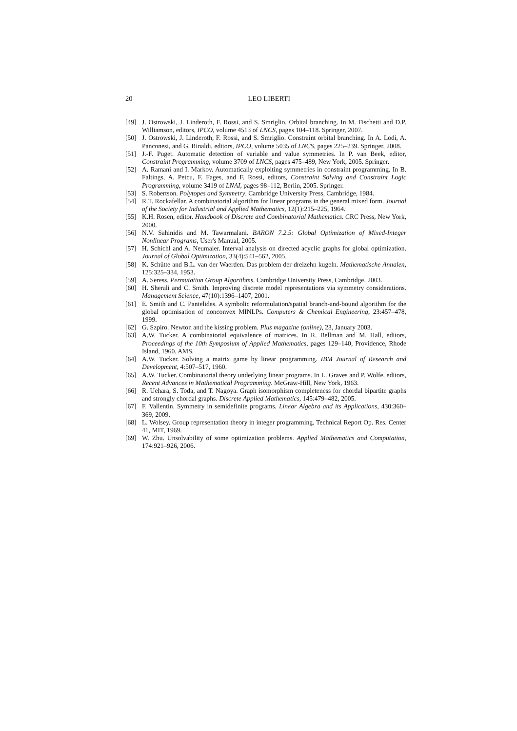20 LEO LIBERTI
[49] J. Ostrowski, J. Linderoth, F. Rossi, and S. Smriglio. Orbital branching. In M. Fischetti and D.P. Williamson, editors, IPCO, volume 4513 of LNCS, pages 104–118. Springer, 2007.
[50] J. Ostrowski, J. Linderoth, F. Rossi, and S. Smriglio. Constraint orbital branching. In A. Lodi, A. Panconesi, and G. Rinaldi, editors, IPCO, volume 5035 of LNCS, pages 225–239. Springer, 2008.
[51] J.-F. Puget. Automatic detection of variable and value symmetries. In P. van Beek, editor, Constraint Programming, volume 3709 of LNCS, pages 475–489, New York, 2005. Springer.
[52] A. Ramani and I. Markov. Automatically exploiting symmetries in constraint programming. In B. Faltings, A. Petcu, F. Fages, and F. Rossi, editors, Constraint Solving and Constraint Logic Programming, volume 3419 of LNAI, pages 98–112, Berlin, 2005. Springer.
[53] S. Robertson. Polytopes and Symmetry. Cambridge University Press, Cambridge, 1984.
[54] R.T. Rockafellar. A combinatorial algorithm for linear programs in the general mixed form. Journal of the Society for Industrial and Applied Mathematics, 12(1):215–225, 1964.
[55] K.H. Rosen, editor. Handbook of Discrete and Combinatorial Mathematics. CRC Press, New York, 2000.
[56] N.V. Sahinidis and M. Tawarmalani. BARON 7.2.5: Global Optimization of Mixed-Integer Nonlinear Programs, User's Manual, 2005.
[57] H. Schichl and A. Neumaier. Interval analysis on directed acyclic graphs for global optimization. Journal of Global Optimization, 33(4):541–562, 2005.
[58] K. Schütte and B.L. van der Waerden. Das problem der dreizehn kugeln. Mathematische Annalen, 125:325–334, 1953.
[59] A. Seress. Permutation Group Algorithms. Cambridge University Press, Cambridge, 2003.
[60] H. Sherali and C. Smith. Improving discrete model representations via symmetry considerations. Management Science, 47(10):1396–1407, 2001.
[61] E. Smith and C. Pantelides. A symbolic reformulation/spatial branch-and-bound algorithm for the global optimisation of nonconvex MINLPs. Computers & Chemical Engineering, 23:457–478, 1999.
[62] G. Szpiro. Newton and the kissing problem. Plus magazine (online), 23, January 2003.
[63] A.W. Tucker. A combinatorial equivalence of matrices. In R. Bellman and M. Hall, editors, Proceedings of the 10th Symposium of Applied Mathematics, pages 129–140, Providence, Rhode Island, 1960. AMS.
[64] A.W. Tucker. Solving a matrix game by linear programming. IBM Journal of Research and Development, 4:507–517, 1960.
[65] A.W. Tucker. Combinatorial theory underlying linear programs. In L. Graves and P. Wolfe, editors, Recent Advances in Mathematical Programming. McGraw-Hill, New York, 1963.
[66] R. Uehara, S. Toda, and T. Nagoya. Graph isomorphism completeness for chordal bipartite graphs and strongly chordal graphs. Discrete Applied Mathematics, 145:479–482, 2005.
[67] F. Vallentin. Symmetry in semidefinite programs. Linear Algebra and its Applications, 430:360–369, 2009.
[68] L. Wolsey. Group representation theory in integer programming. Technical Report Op. Res. Center 41, MIT, 1969.
[69] W. Zhu. Unsolvability of some optimization problems. Applied Mathematics and Computation, 174:921–926, 2006.